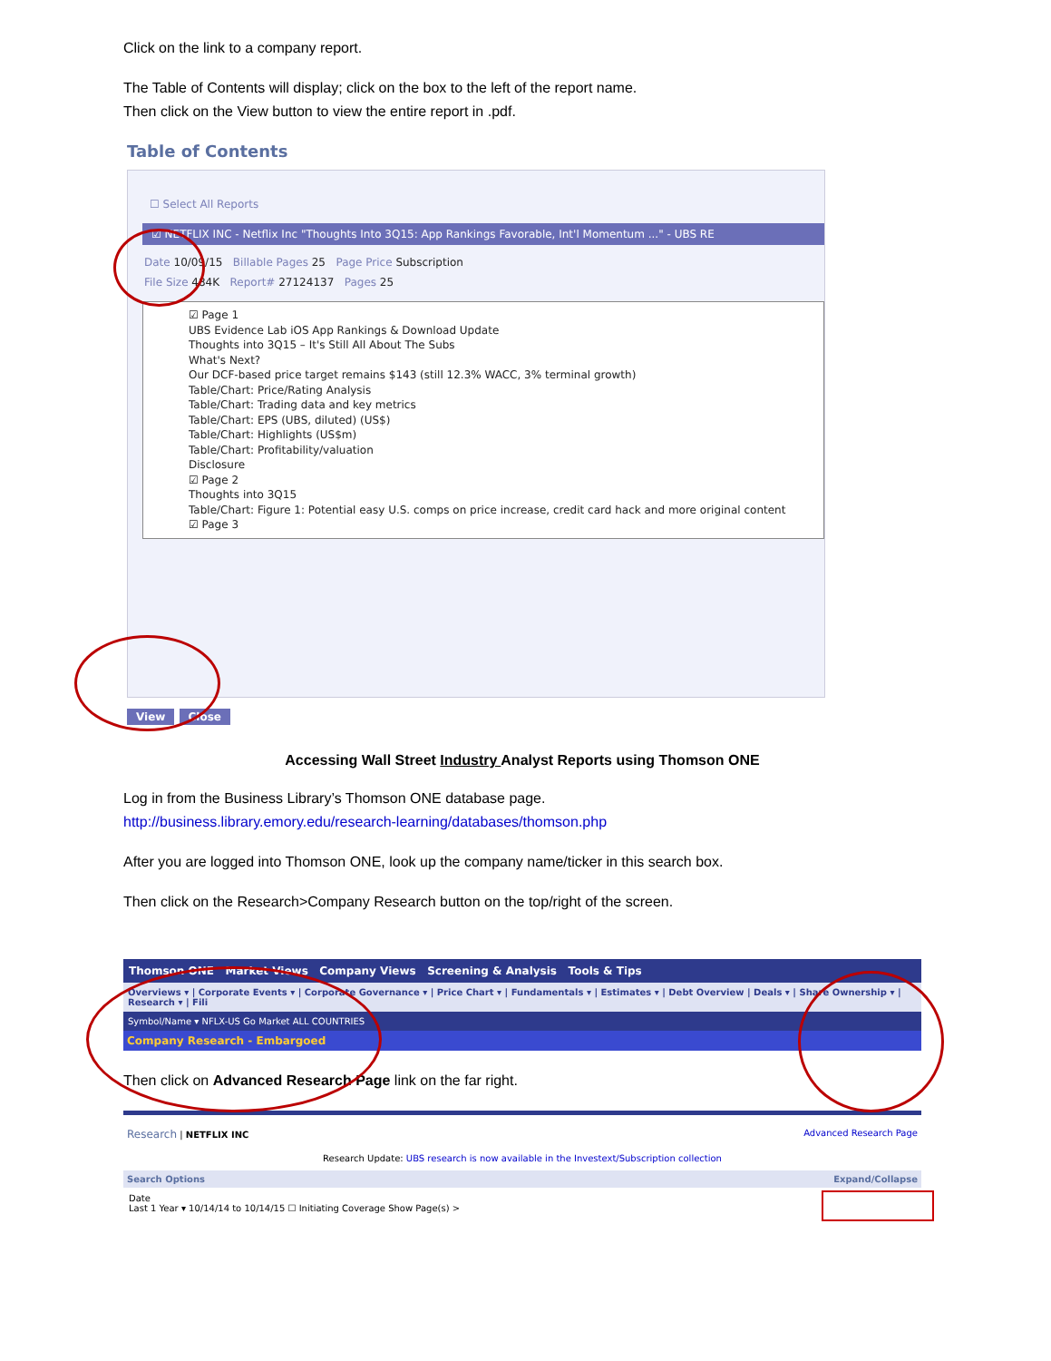Click on the link to a company report.
The Table of Contents will display; click on the box to the left of the report name.
Then click on the View button to view the entire report in .pdf.
Table of Contents
☐ Select All Reports
☑ NETFLIX INC - Netflix Inc "Thoughts Into 3Q15: App Rankings Favorable, Int'l Momentum ..." - UBS RE
Date 10/09/15 Billable Pages 25 Page Price Subscription
File Size 484K Report# 27124137 Pages 25
☑ Page 1
UBS Evidence Lab iOS App Rankings & Download Update
Thoughts into 3Q15 – It's Still All About The Subs
What's Next?
Our DCF-based price target remains $143 (still 12.3% WACC, 3% terminal growth)
Table/Chart: Price/Rating Analysis
Table/Chart: Trading data and key metrics
Table/Chart: EPS (UBS, diluted) (US$)
Table/Chart: Highlights (US$m)
Table/Chart: Profitability/valuation
Disclosure
☑ Page 2
Thoughts into 3Q15
Table/Chart: Figure 1: Potential easy U.S. comps on price increase, credit card hack and more original content
☑ Page 3
View Close
Accessing Wall Street Industry Analyst Reports using Thomson ONE
Log in from the Business Library’s Thomson ONE database page.
http://business.library.emory.edu/research-learning/databases/thomson.php
After you are logged into Thomson ONE, look up the company name/ticker in this search box.
Then click on the Research>Company Research button on the top/right of the screen.
Thomson ONE Market Views Company Views Screening & Analysis Tools & Tips
Overviews ▾ | Corporate Events ▾ | Corporate Governance ▾ | Price Chart ▾ | Fundamentals ▾ | Estimates ▾ | Debt Overview | Deals ▾ | Share Ownership ▾ | Research ▾ | Fili
Symbol/Name ▾ NFLX-US Go Market ALL COUNTRIES
Company Research - Embargoed
Then click on Advanced Research Page link on the far right.
Research | NETFLIX INC Advanced Research Page
Research Update: UBS research is now available in the Investext/Subscription collection
Search Options Expand/Collapse
Date
Last 1 Year ▾ 10/14/14 to 10/14/15 ☐ Initiating Coverage Show Page(s) >